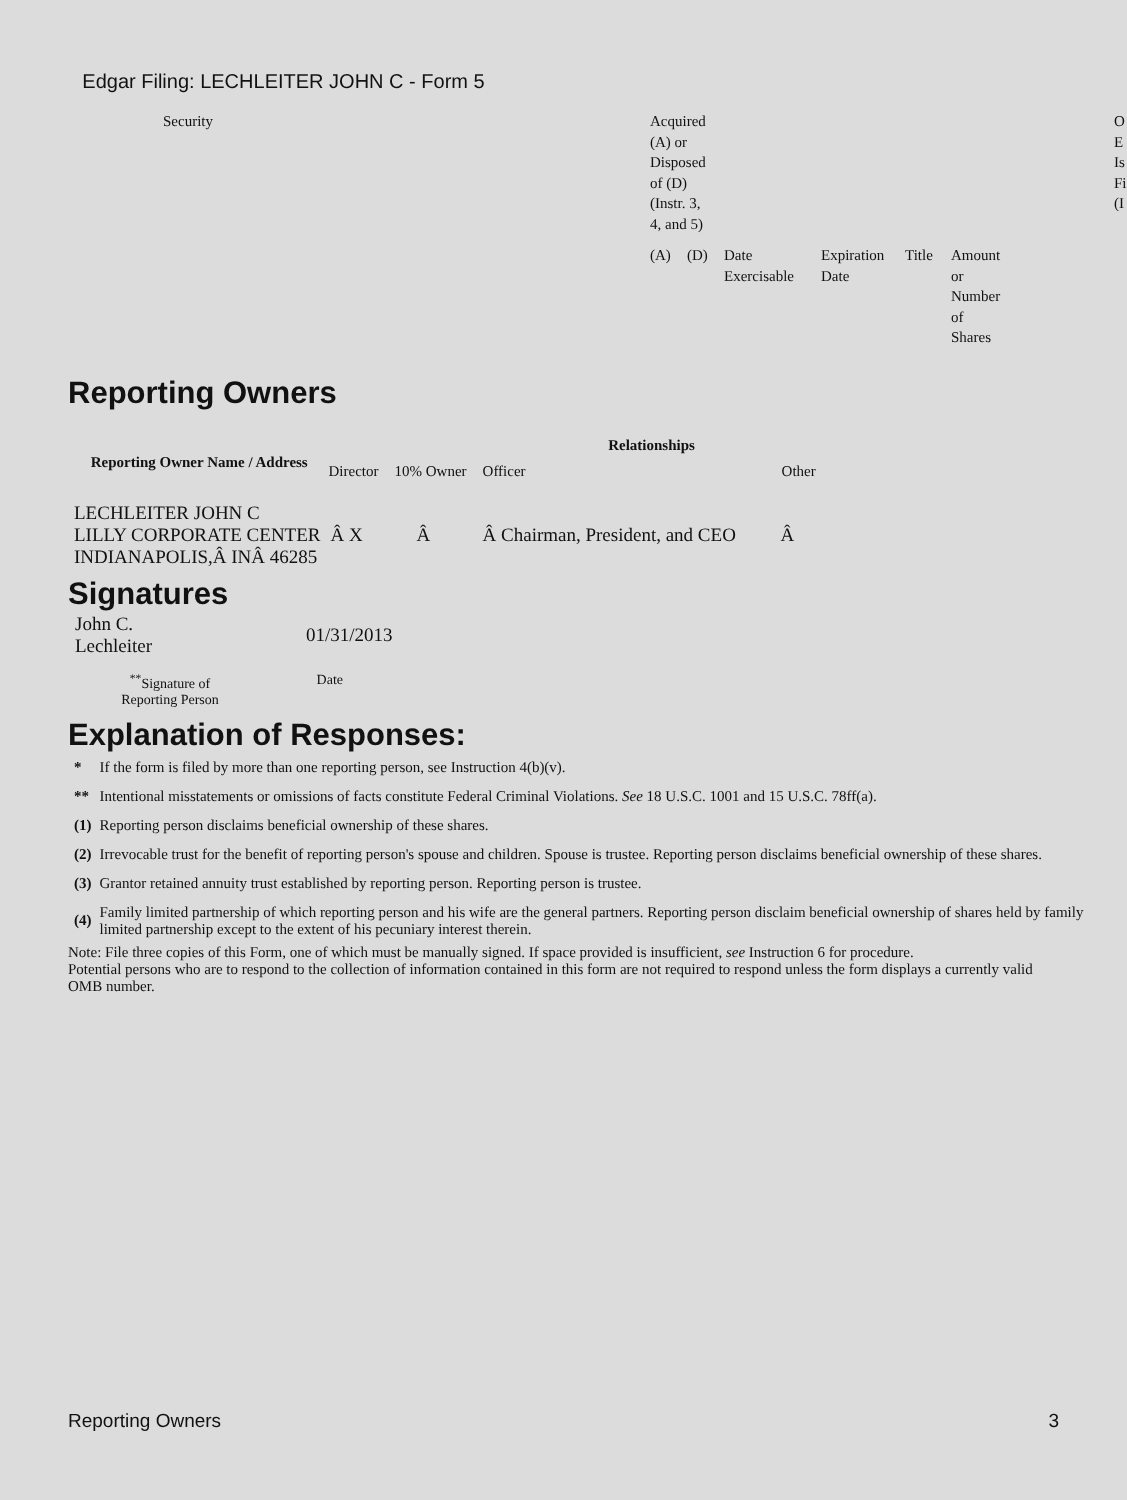Edgar Filing: LECHLEITER JOHN C - Form 5
Security
Acquired
(A) or
Disposed
of (D)
(Instr. 3,
4, and 5)
O
E
Is
Fi
(I
(A) (D)
Date
Exercisable
Expiration
Date
Title
Amount
or
Number
of
Shares
Reporting Owners
| Reporting Owner Name / Address | Relationships | | | |
| --- | --- | --- | --- | --- |
| | Director | 10% Owner | Officer | Other |
| LECHLEITER JOHN C LILLY CORPORATE CENTER INDIANAPOLIS,Â INÂ 46285 | Â X | Â | Â Chairman, President, and CEO | Â |
Signatures
| John C. Lechleiter | 01/31/2013 |
| <sup>**</sup> Signature of Reporting Person | Date |
Explanation of Responses:
| * | If the form is filed by more than one reporting person, see Instruction 4(b)(v). |
| ** | Intentional misstatements or omissions of facts constitute Federal Criminal Violations. See 18 U.S.C. 1001 and 15 U.S.C. 78ff(a). |
| (1) | Reporting person disclaims beneficial ownership of these shares. |
| (2) | Irrevocable trust for the benefit of reporting person's spouse and children. Spouse is trustee. Reporting person disclaims beneficial ownership of these shares. |
| (3) | Grantor retained annuity trust established by reporting person. Reporting person is trustee. |
| (4) | Family limited partnership of which reporting person and his wife are the general partners. Reporting person disclaim beneficial ownership of shares held by family limited partnership except to the extent of his pecuniary interest therein. |
Note: File three copies of this Form, one of which must be manually signed. If space provided is insufficient, see Instruction 6 for procedure.
Potential persons who are to respond to the collection of information contained in this form are not required to respond unless the form displays a currently valid OMB number.
Reporting Owners 3